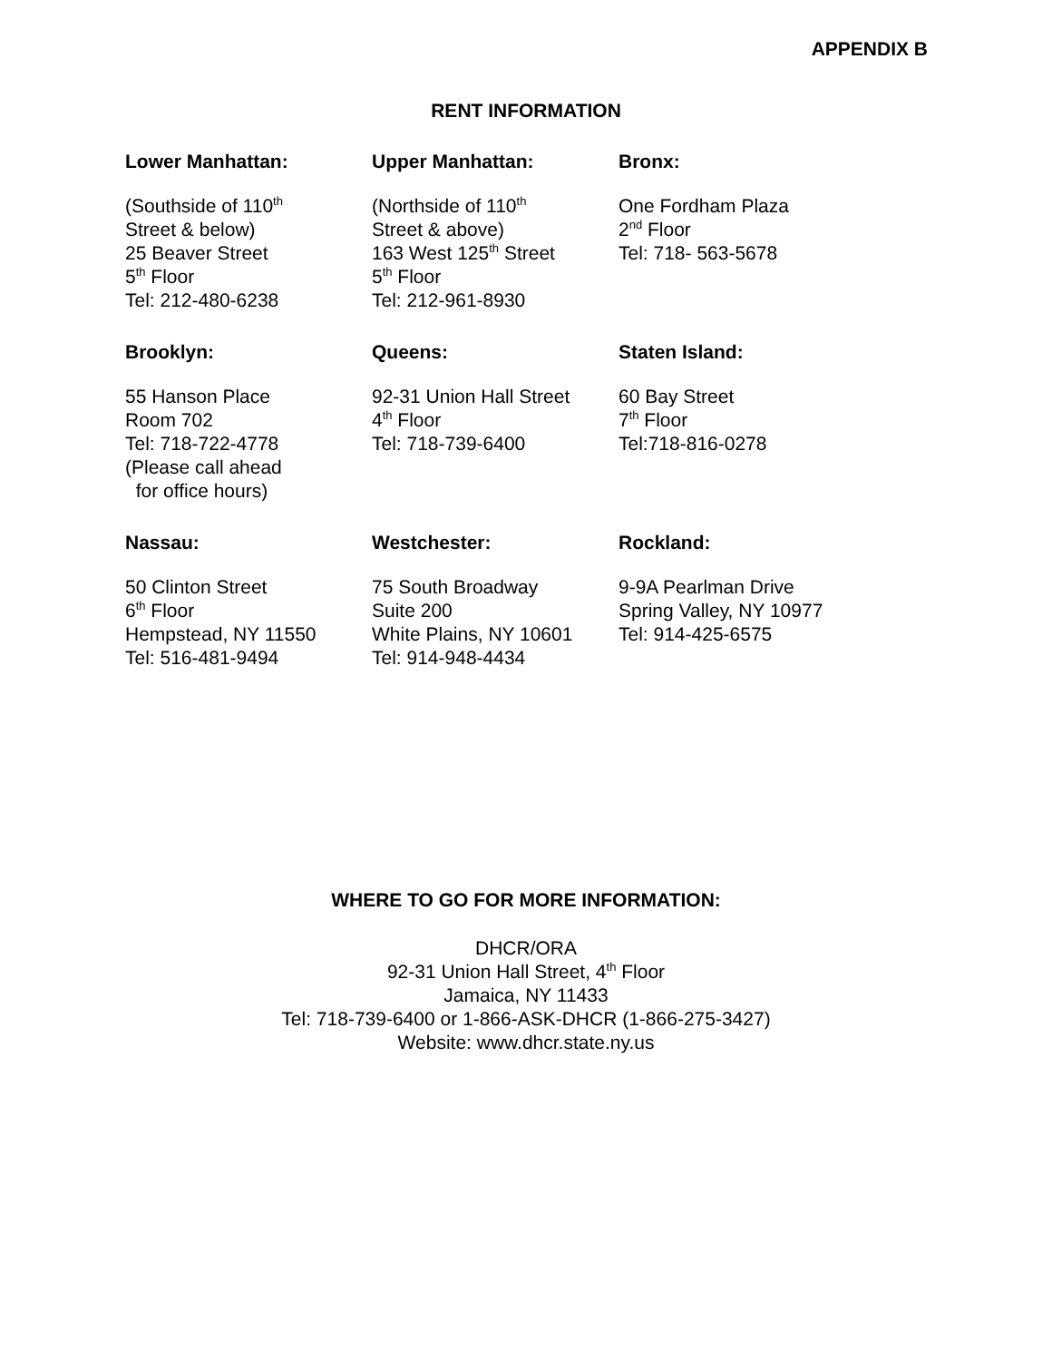APPENDIX B
RENT INFORMATION
Lower Manhattan:
(Southside of 110<sup>th</sup>
Street & below)
25 Beaver Street
5<sup>th</sup> Floor
Tel: 212-480-6238
Upper Manhattan:
(Northside of 110<sup>th</sup>
Street & above)
163 West 125<sup>th</sup> Street
5<sup>th</sup> Floor
Tel: 212-961-8930
Bronx:
One Fordham Plaza
2<sup>nd</sup> Floor
Tel: 718- 563-5678
Brooklyn:
55 Hanson Place
Room 702
Tel: 718-722-4778
(Please call ahead
for office hours)
Queens:
92-31 Union Hall Street
4<sup>th</sup> Floor
Tel: 718-739-6400
Staten Island:
60 Bay Street
7<sup>th</sup> Floor
Tel:718-816-0278
Nassau:
50 Clinton Street
6<sup>th</sup> Floor
Hempstead, NY 11550
Tel: 516-481-9494
Westchester:
75 South Broadway
Suite 200
White Plains, NY 10601
Tel: 914-948-4434
Rockland:
9-9A Pearlman Drive
Spring Valley, NY 10977
Tel: 914-425-6575
WHERE TO GO FOR MORE INFORMATION:
DHCR/ORA
92-31 Union Hall Street, 4<sup>th</sup> Floor
Jamaica, NY 11433
Tel: 718-739-6400 or 1-866-ASK-DHCR (1-866-275-3427)
Website: www.dhcr.state.ny.us